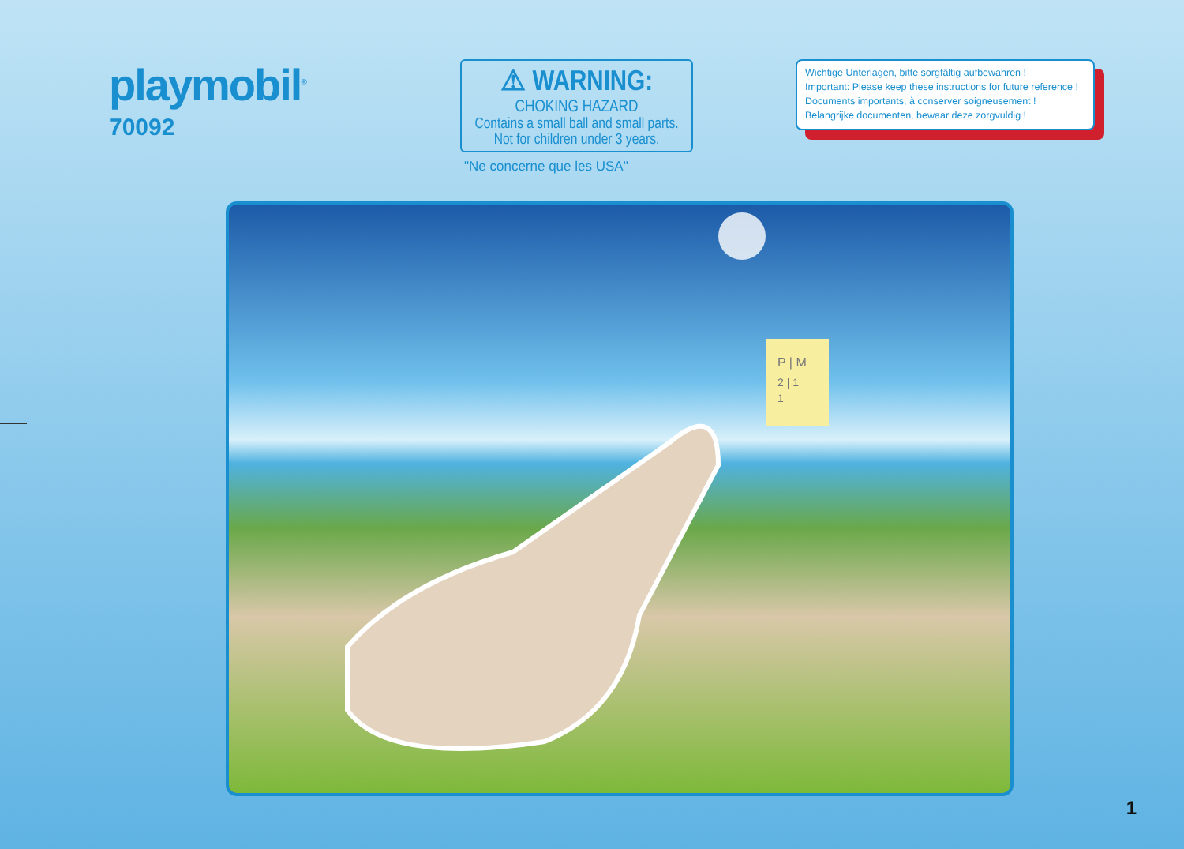playmobil<sup>®</sup>
70092
⚠ WARNING:
CHOKING HAZARD
Contains a small ball and small parts.
Not for children under 3 years.
"Ne concerne que les USA"
Wichtige Unterlagen, bitte sorgfältig aufbewahren !
Important: Please keep these instructions for future reference !
Documents importants, à conserver soigneusement !
Belangrijke documenten, bewaar deze zorgvuldig !
P | M
2 | 1
1
1